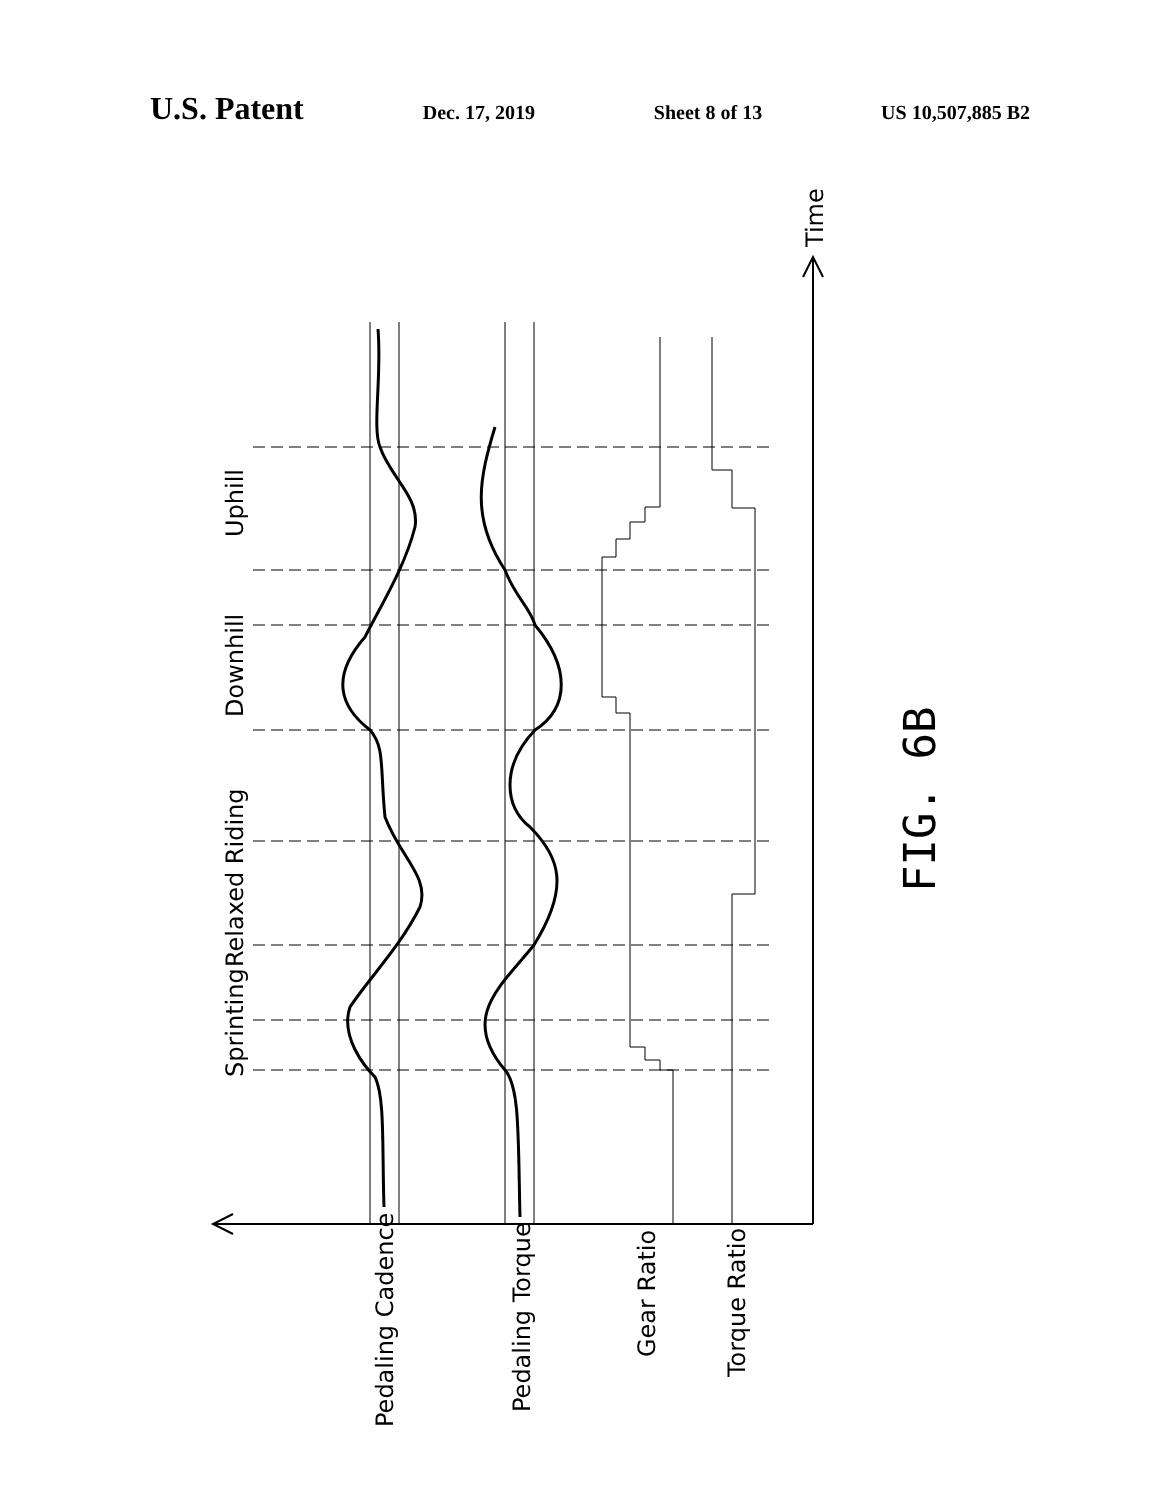U.S. Patent
Dec. 17, 2019 Sheet 8 of 13 US 10,507,885 B2
Sprinting
Relaxed Riding
Downhill
Uphill
Time
Pedaling Cadence
Pedaling Torque
Gear Ratio
Torque Ratio
FIG. 6B